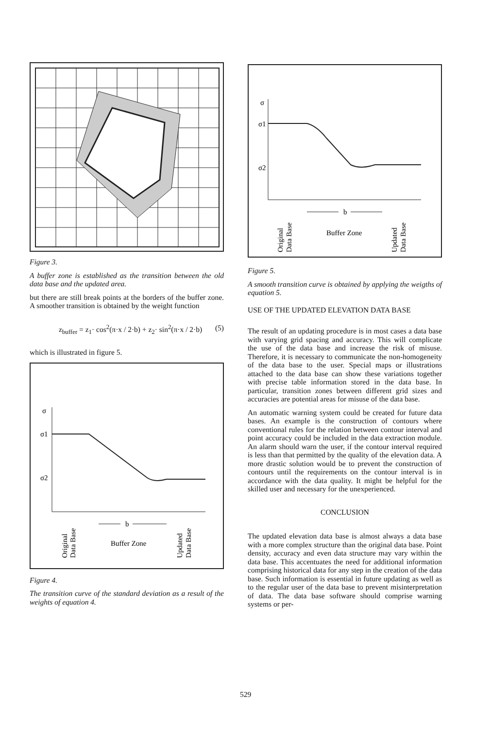Figure 3.
A buffer zone is established as the transition between the old data base and the updated area.
but there are still break points at the borders of the buffer zone. A smoother transition is obtained by the weight function
z<sub>buffer</sub> = z<sub>1</sub>· cos<sup>2</sup>(π·x / 2·b) + z<sub>2</sub>· sin<sup>2</sup>(π·x / 2·b) (5)
which is illustrated in figure 5.
σ
σ1
σ2
b
Original
Data Base
Buffer Zone
Updated
Data Base
Figure 4.
The transition curve of the standard deviation as a result of the weights of equation 4.
σ
σ1
σ2
b
Original
Data Base
Buffer Zone
Updated
Data Base
Figure 5.
A smooth transition curve is obtained by applying the weigths of equation 5.
USE OF THE UPDATED ELEVATION DATA BASE
The result of an updating procedure is in most cases a data base with varying grid spacing and accuracy. This will complicate the use of the data base and increase the risk of misuse. Therefore, it is necessary to communicate the non-homogeneity of the data base to the user. Special maps or illustrations attached to the data base can show these variations together with precise table information stored in the data base. In particular, transition zones between different grid sizes and accuracies are potential areas for misuse of the data base.
An automatic warning system could be created for future data bases. An example is the construction of contours where conventional rules for the relation between contour interval and point accuracy could be included in the data extraction module. An alarm should warn the user, if the contour interval required is less than that permitted by the quality of the elevation data. A more drastic solution would be to prevent the construction of contours until the requirements on the contour interval is in accordance with the data quality. It might be helpful for the skilled user and necessary for the unexperienced.
CONCLUSION
The updated elevation data base is almost always a data base with a more complex structure than the original data base. Point density, accuracy and even data structure may vary within the data base. This accentuates the need for additional information comprising historical data for any step in the creation of the data base. Such information is essential in future updating as well as to the regular user of the data base to prevent misinterpretation of data. The data base software should comprise warning systems or per-
529